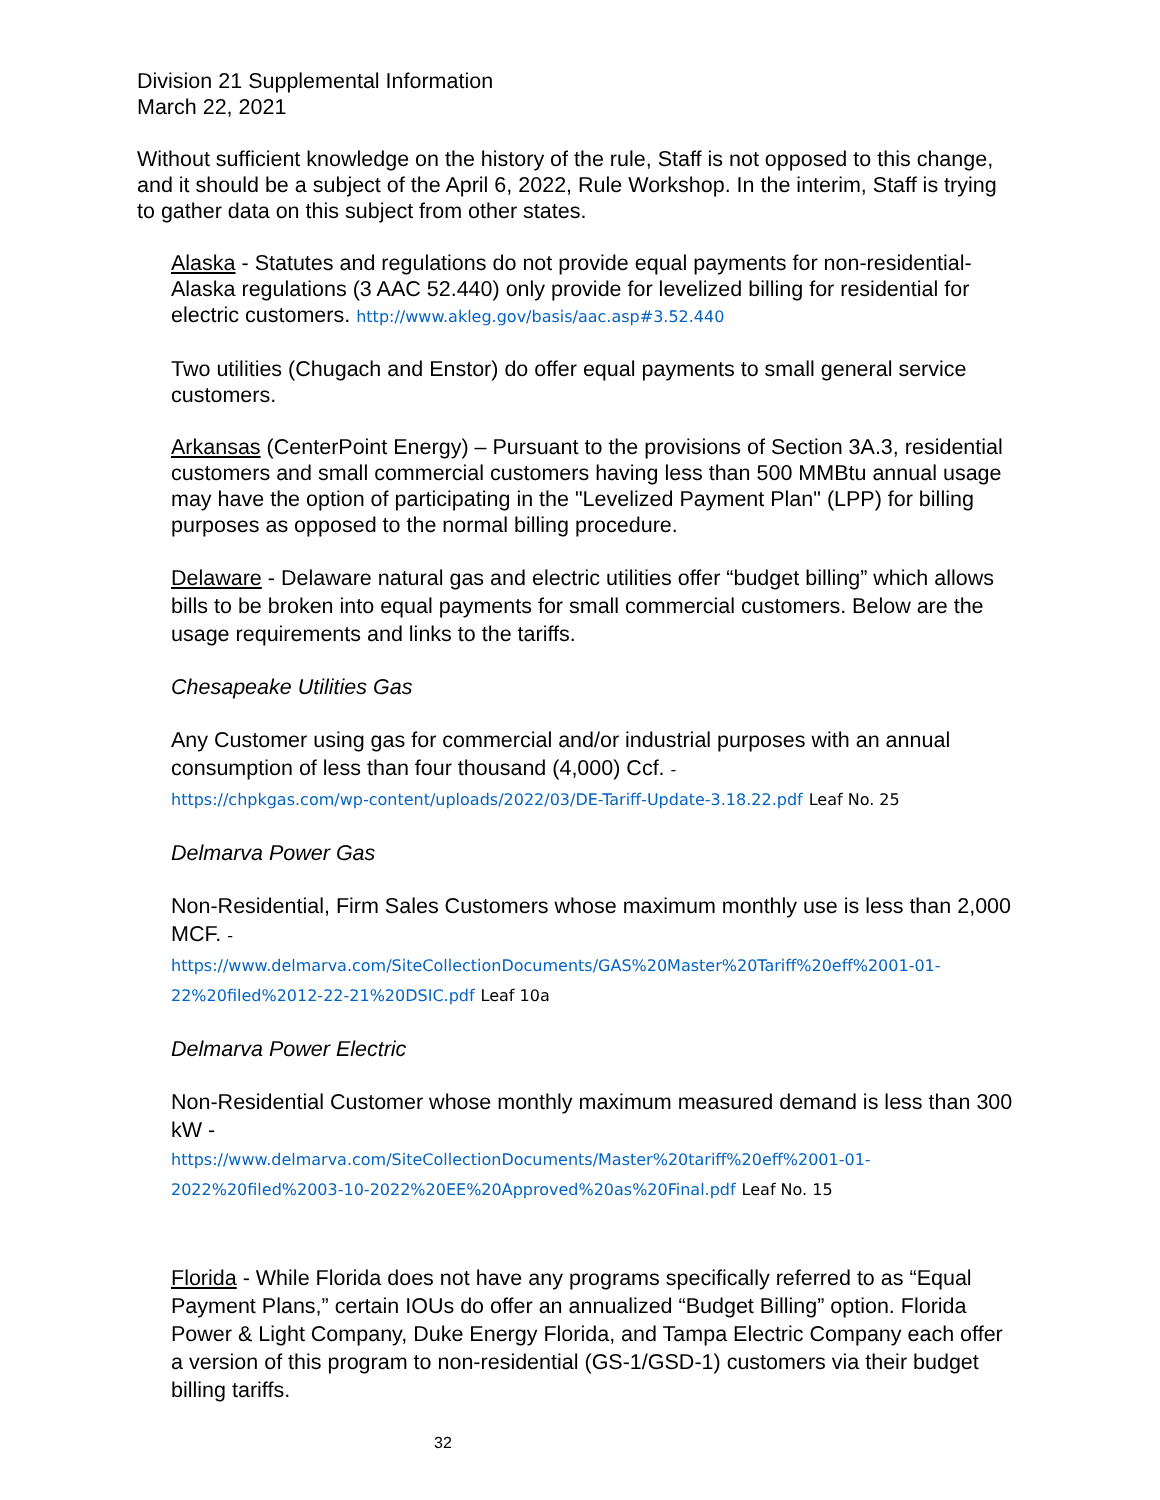Division 21 Supplemental Information
March 22, 2021
Without sufficient knowledge on the history of the rule, Staff is not opposed to this change, and it should be a subject of the April 6, 2022, Rule Workshop. In the interim, Staff is trying to gather data on this subject from other states.
Alaska - Statutes and regulations do not provide equal payments for non-residential- Alaska regulations (3 AAC 52.440) only provide for levelized billing for residential for electric customers. http://www.akleg.gov/basis/aac.asp#3.52.440
Two utilities (Chugach and Enstor) do offer equal payments to small general service customers.
Arkansas (CenterPoint Energy) – Pursuant to the provisions of Section 3A.3, residential customers and small commercial customers having less than 500 MMBtu annual usage may have the option of participating in the "Levelized Payment Plan" (LPP) for billing purposes as opposed to the normal billing procedure.
Delaware - Delaware natural gas and electric utilities offer “budget billing” which allows bills to be broken into equal payments for small commercial customers. Below are the usage requirements and links to the tariffs.
Chesapeake Utilities Gas
Any Customer using gas for commercial and/or industrial purposes with an annual consumption of less than four thousand (4,000) Ccf. -
https://chpkgas.com/wp-content/uploads/2022/03/DE-Tariff-Update-3.18.22.pdf Leaf No. 25
Delmarva Power Gas
Non-Residential, Firm Sales Customers whose maximum monthly use is less than 2,000 MCF. -
https://www.delmarva.com/SiteCollectionDocuments/GAS%20Master%20Tariff%20eff%2001-01-22%20filed%2012-22-21%20DSIC.pdf Leaf 10a
Delmarva Power Electric
Non-Residential Customer whose monthly maximum measured demand is less than 300 kW -
https://www.delmarva.com/SiteCollectionDocuments/Master%20tariff%20eff%2001-01-2022%20filed%2003-10-2022%20EE%20Approved%20as%20Final.pdf Leaf No. 15
Florida - While Florida does not have any programs specifically referred to as “Equal Payment Plans,” certain IOUs do offer an annualized “Budget Billing” option. Florida Power & Light Company, Duke Energy Florida, and Tampa Electric Company each offer a version of this program to non-residential (GS-1/GSD-1) customers via their budget billing tariffs.
32